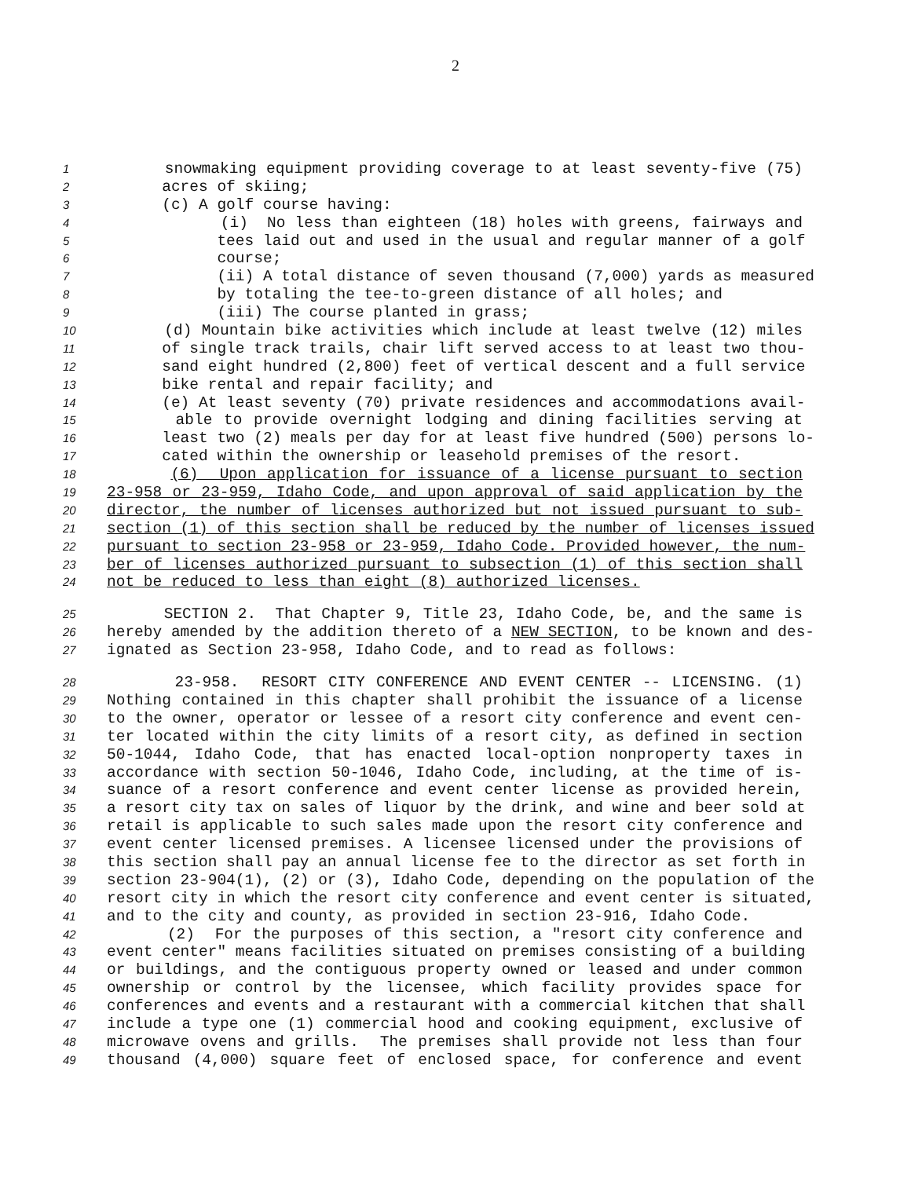2
1 snowmaking equipment providing coverage to at least seventy-five (75)
2 acres of skiing;
3 (c) A golf course having:
4 (i) No less than eighteen (18) holes with greens, fairways and
5 tees laid out and used in the usual and regular manner of a golf
6 course;
7 (ii) A total distance of seven thousand (7,000) yards as measured
8 by totaling the tee-to-green distance of all holes; and
9 (iii) The course planted in grass;
10 (d) Mountain bike activities which include at least twelve (12) miles
11 of single track trails, chair lift served access to at least two thou-
12 sand eight hundred (2,800) feet of vertical descent and a full service
13 bike rental and repair facility; and
14 (e) At least seventy (70) private residences and accommodations avail-
15 able to provide overnight lodging and dining facilities serving at
16 least two (2) meals per day for at least five hundred (500) persons lo-
17 cated within the ownership or leasehold premises of the resort.
18 (6) Upon application for issuance of a license pursuant to section
19 23-958 or 23-959, Idaho Code, and upon approval of said application by the
20 director, the number of licenses authorized but not issued pursuant to sub-
21 section (1) of this section shall be reduced by the number of licenses issued
22 pursuant to section 23-958 or 23-959, Idaho Code. Provided however, the num-
23 ber of licenses authorized pursuant to subsection (1) of this section shall
24 not be reduced to less than eight (8) authorized licenses.
25 SECTION 2. That Chapter 9, Title 23, Idaho Code, be, and the same is
26 hereby amended by the addition thereto of a NEW SECTION, to be known and des-
27 ignated as Section 23-958, Idaho Code, and to read as follows:
28 23-958. RESORT CITY CONFERENCE AND EVENT CENTER -- LICENSING. (1)
29 Nothing contained in this chapter shall prohibit the issuance of a license
30 to the owner, operator or lessee of a resort city conference and event cen-
31 ter located within the city limits of a resort city, as defined in section
32 50-1044, Idaho Code, that has enacted local-option nonproperty taxes in
33 accordance with section 50-1046, Idaho Code, including, at the time of is-
34 suance of a resort conference and event center license as provided herein,
35 a resort city tax on sales of liquor by the drink, and wine and beer sold at
36 retail is applicable to such sales made upon the resort city conference and
37 event center licensed premises. A licensee licensed under the provisions of
38 this section shall pay an annual license fee to the director as set forth in
39 section 23-904(1), (2) or (3), Idaho Code, depending on the population of the
40 resort city in which the resort city conference and event center is situated,
41 and to the city and county, as provided in section 23-916, Idaho Code.
42 (2) For the purposes of this section, a "resort city conference and
43 event center" means facilities situated on premises consisting of a building
44 or buildings, and the contiguous property owned or leased and under common
45 ownership or control by the licensee, which facility provides space for
46 conferences and events and a restaurant with a commercial kitchen that shall
47 include a type one (1) commercial hood and cooking equipment, exclusive of
48 microwave ovens and grills. The premises shall provide not less than four
49 thousand (4,000) square feet of enclosed space, for conference and event